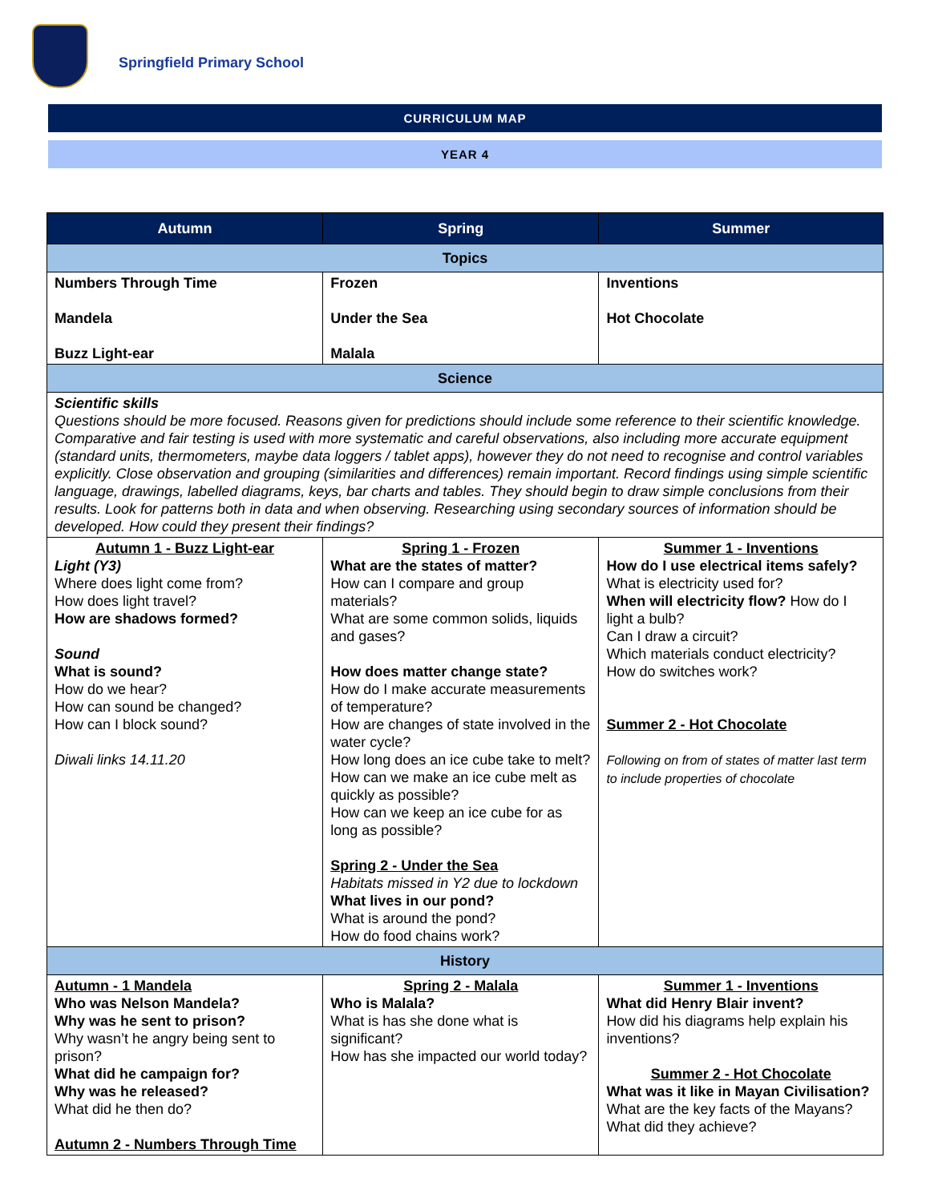Springfield Primary School
CURRICULUM MAP
YEAR 4
| Autumn | Spring | Summer |
| --- | --- | --- |
| Topics | | |
| Numbers Through Time Mandela Buzz Light-ear | Frozen Under the Sea Malala | Inventions Hot Chocolate |
| Science | | |
| Scientific skills Questions should be more focused. Reasons given for predictions should include some reference to their scientific knowledge. Comparative and fair testing is used with more systematic and careful observations, also including more accurate equipment (standard units, thermometers, maybe data loggers / tablet apps), however they do not need to recognise and control variables explicitly. Close observation and grouping (similarities and differences) remain important. Record findings using simple scientific language, drawings, labelled diagrams, keys, bar charts and tables. They should begin to draw simple conclusions from their results. Look for patterns both in data and when observing. Researching using secondary sources of information should be developed. How could they present their findings? | | |
| Autumn 1 - Buzz Light-ear Light (Y3) Where does light come from? How does light travel? How are shadows formed? Sound What is sound? How do we hear? How can sound be changed? How can I block sound? Diwali links 14.11.20 | Spring 1 - Frozen What are the states of matter? How can I compare and group materials? What are some common solids, liquids and gases? How does matter change state? How do I make accurate measurements of temperature? How are changes of state involved in the water cycle? How long does an ice cube take to melt? How can we make an ice cube melt as quickly as possible? How can we keep an ice cube for as long as possible? Spring 2 - Under the Sea Habitats missed in Y2 due to lockdown What lives in our pond? What is around the pond? How do food chains work? | Summer 1 - Inventions How do I use electrical items safely? What is electricity used for? When will electricity flow? How do I light a bulb? Can I draw a circuit? Which materials conduct electricity? How do switches work? Summer 2 - Hot Chocolate Following on from of states of matter last term to include properties of chocolate |
| History | | |
| Autumn - 1 Mandela Who was Nelson Mandela? Why was he sent to prison? Why wasn’t he angry being sent to prison? What did he campaign for? Why was he released? What did he then do? Autumn 2 - Numbers Through Time | Spring 2 - Malala Who is Malala? What is has she done what is significant? How has she impacted our world today? | Summer 1 - Inventions What did Henry Blair invent? How did his diagrams help explain his inventions? Summer 2 - Hot Chocolate What was it like in Mayan Civilisation? What are the key facts of the Mayans? What did they achieve? |